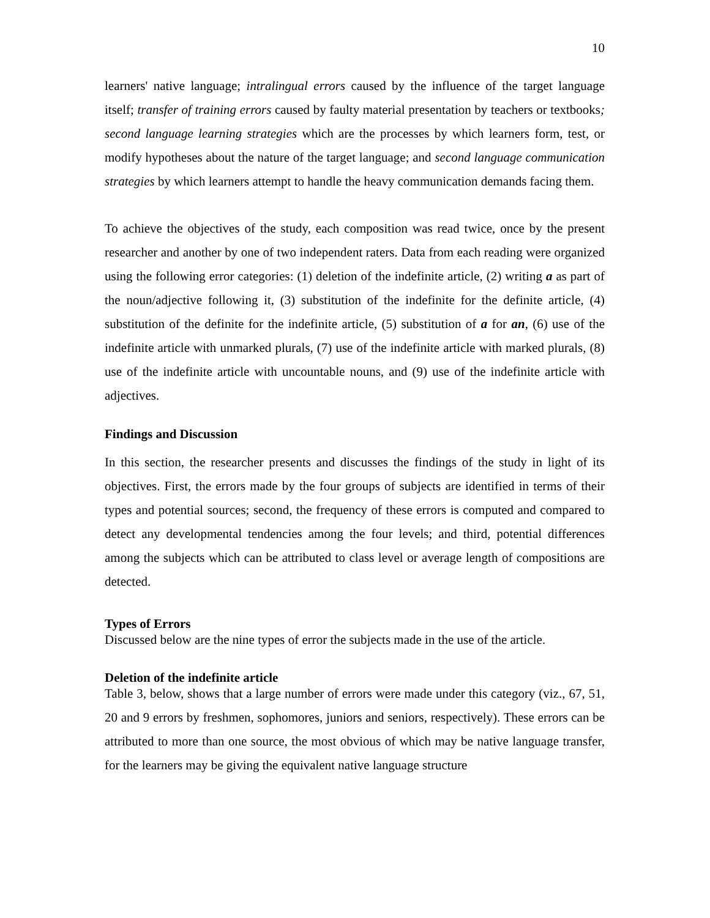10
learners' native language; intralingual errors caused by the influence of the target language itself; transfer of training errors caused by faulty material presentation by teachers or textbooks; second language learning strategies which are the processes by which learners form, test, or modify hypotheses about the nature of the target language; and second language communication strategies by which learners attempt to handle the heavy communication demands facing them.
To achieve the objectives of the study, each composition was read twice, once by the present researcher and another by one of two independent raters. Data from each reading were organized using the following error categories: (1) deletion of the indefinite article, (2) writing a as part of the noun/adjective following it, (3) substitution of the indefinite for the definite article, (4) substitution of the definite for the indefinite article, (5) substitution of a for an, (6) use of the indefinite article with unmarked plurals, (7) use of the indefinite article with marked plurals, (8) use of the indefinite article with uncountable nouns, and (9) use of the indefinite article with adjectives.
Findings and Discussion
In this section, the researcher presents and discusses the findings of the study in light of its objectives. First, the errors made by the four groups of subjects are identified in terms of their types and potential sources; second, the frequency of these errors is computed and compared to detect any developmental tendencies among the four levels; and third, potential differences among the subjects which can be attributed to class level or average length of compositions are detected.
Types of Errors
Discussed below are the nine types of error the subjects made in the use of the article.
Deletion of the indefinite article
Table 3, below, shows that a large number of errors were made under this category (viz., 67, 51, 20 and 9 errors by freshmen, sophomores, juniors and seniors, respectively). These errors can be attributed to more than one source, the most obvious of which may be native language transfer, for the learners may be giving the equivalent native language structure